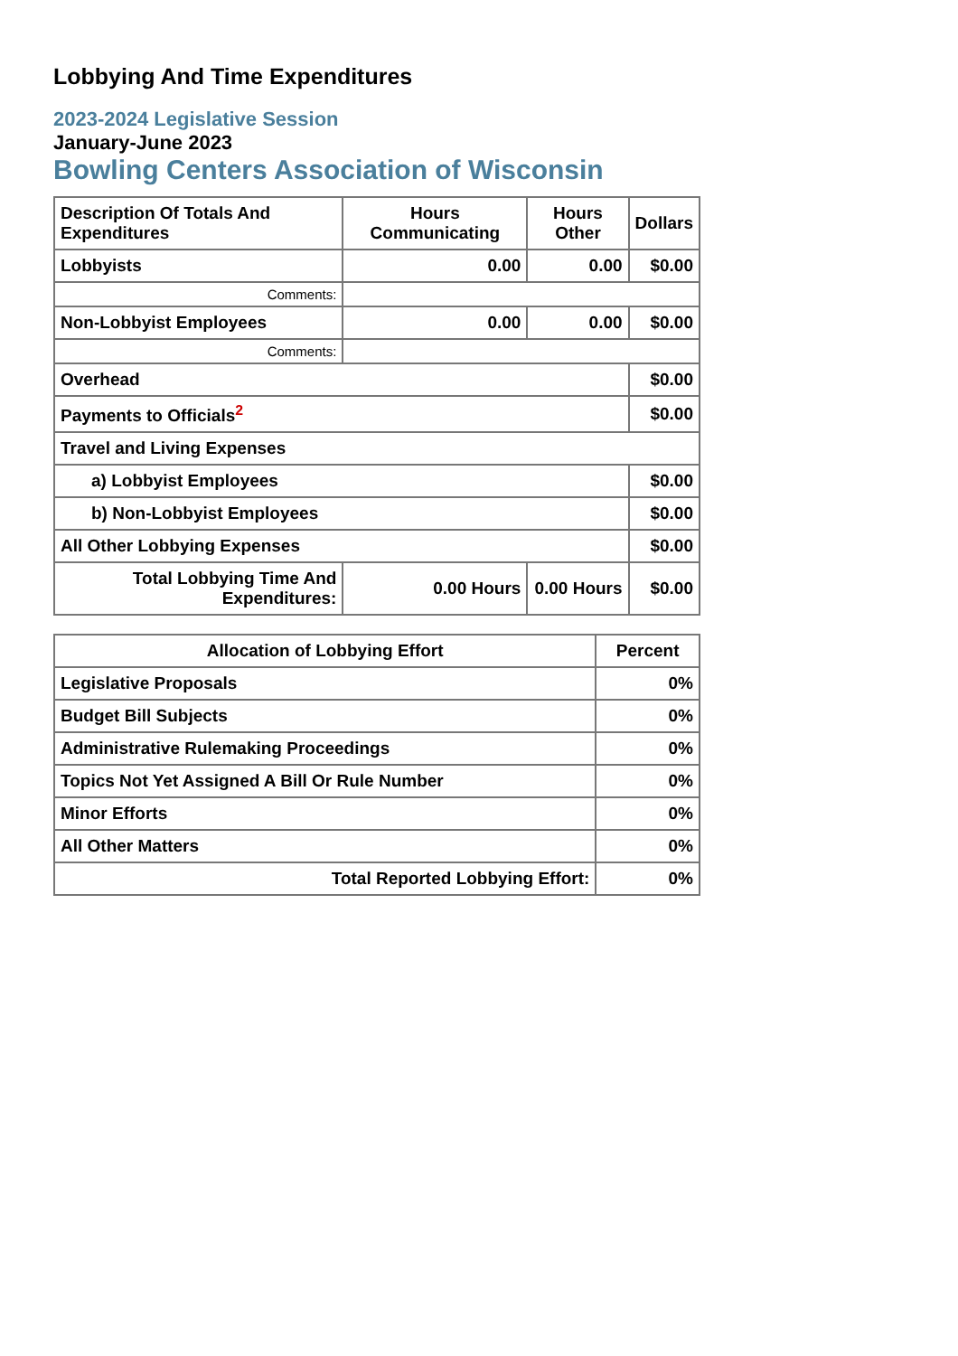Lobbying And Time Expenditures
2023-2024 Legislative Session
January-June 2023
Bowling Centers Association of Wisconsin
| Description Of Totals And Expenditures | Hours Communicating | Hours Other | Dollars |
| --- | --- | --- | --- |
| Lobbyists | 0.00 | 0.00 | $0.00 |
| Comments: | | | |
| Non-Lobbyist Employees | 0.00 | 0.00 | $0.00 |
| Comments: | | | |
| Overhead | | | $0.00 |
| Payments to Officials<sup>2</sup> | | | $0.00 |
| Travel and Living Expenses | | | |
| a) Lobbyist Employees | | | $0.00 |
| b) Non-Lobbyist Employees | | | $0.00 |
| All Other Lobbying Expenses | | | $0.00 |
| Total Lobbying Time And Expenditures: | 0.00 Hours | 0.00 Hours | $0.00 |
| Allocation of Lobbying Effort | Percent |
| --- | --- |
| Legislative Proposals | 0% |
| Budget Bill Subjects | 0% |
| Administrative Rulemaking Proceedings | 0% |
| Topics Not Yet Assigned A Bill Or Rule Number | 0% |
| Minor Efforts | 0% |
| All Other Matters | 0% |
| Total Reported Lobbying Effort: | 0% |